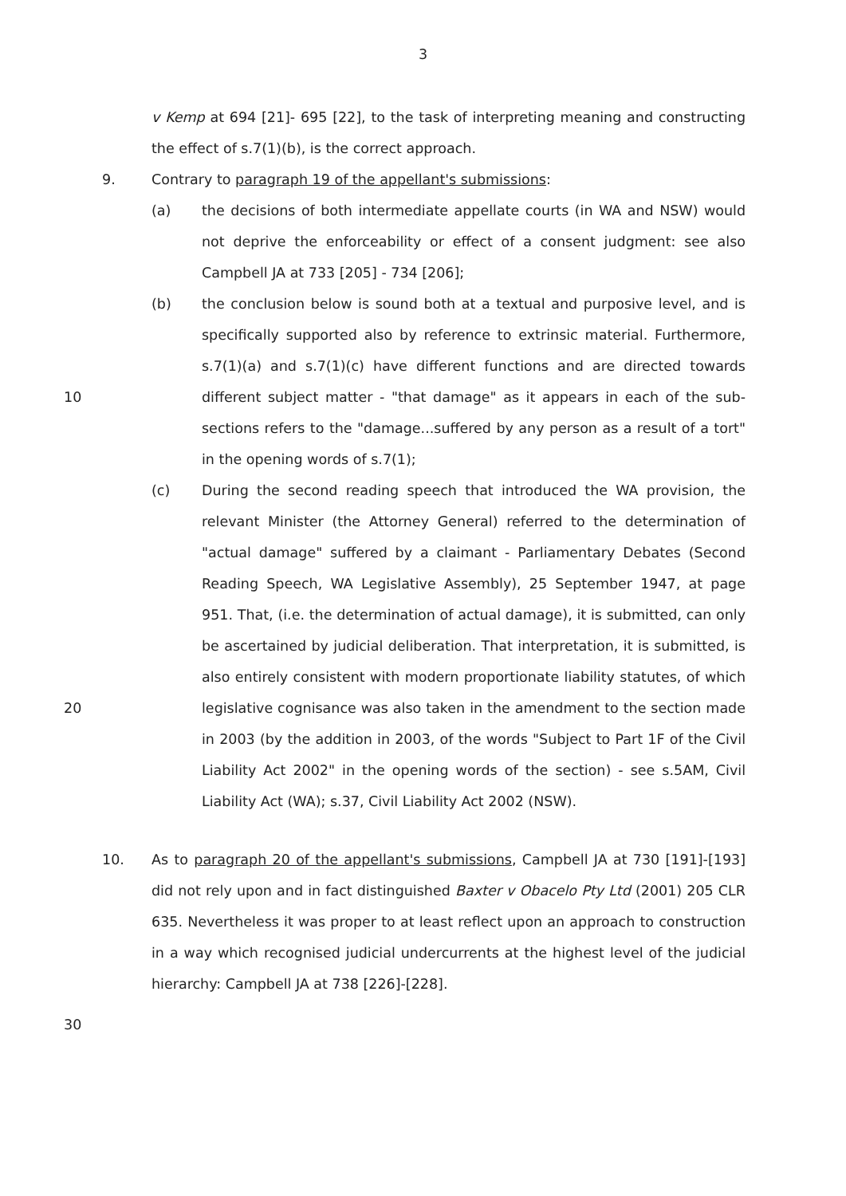3
v Kemp at 694 [21]- 695 [22], to the task of interpreting meaning and constructing the effect of s.7(1)(b), is the correct approach.
9. Contrary to paragraph 19 of the appellant's submissions:
(a) the decisions of both intermediate appellate courts (in WA and NSW) would not deprive the enforceability or effect of a consent judgment: see also Campbell JA at 733 [205] - 734 [206];
10
(b) the conclusion below is sound both at a textual and purposive level, and is specifically supported also by reference to extrinsic material. Furthermore, s.7(1)(a) and s.7(1)(c) have different functions and are directed towards different subject matter - "that damage" as it appears in each of the sub-sections refers to the "damage...suffered by any person as a result of a tort" in the opening words of s.7(1);
20
(c) During the second reading speech that introduced the WA provision, the relevant Minister (the Attorney General) referred to the determination of "actual damage" suffered by a claimant - Parliamentary Debates (Second Reading Speech, WA Legislative Assembly), 25 September 1947, at page 951. That, (i.e. the determination of actual damage), it is submitted, can only be ascertained by judicial deliberation. That interpretation, it is submitted, is also entirely consistent with modern proportionate liability statutes, of which legislative cognisance was also taken in the amendment to the section made in 2003 (by the addition in 2003, of the words "Subject to Part 1F of the Civil Liability Act 2002" in the opening words of the section) - see s.5AM, Civil Liability Act (WA); s.37, Civil Liability Act 2002 (NSW).
10. As to paragraph 20 of the appellant's submissions, Campbell JA at 730 [191]-[193] did not rely upon and in fact distinguished Baxter v Obacelo Pty Ltd (2001) 205 CLR 635. Nevertheless it was proper to at least reflect upon an approach to construction in a way which recognised judicial undercurrents at the highest level of the judicial hierarchy: Campbell JA at 738 [226]-[228].
30